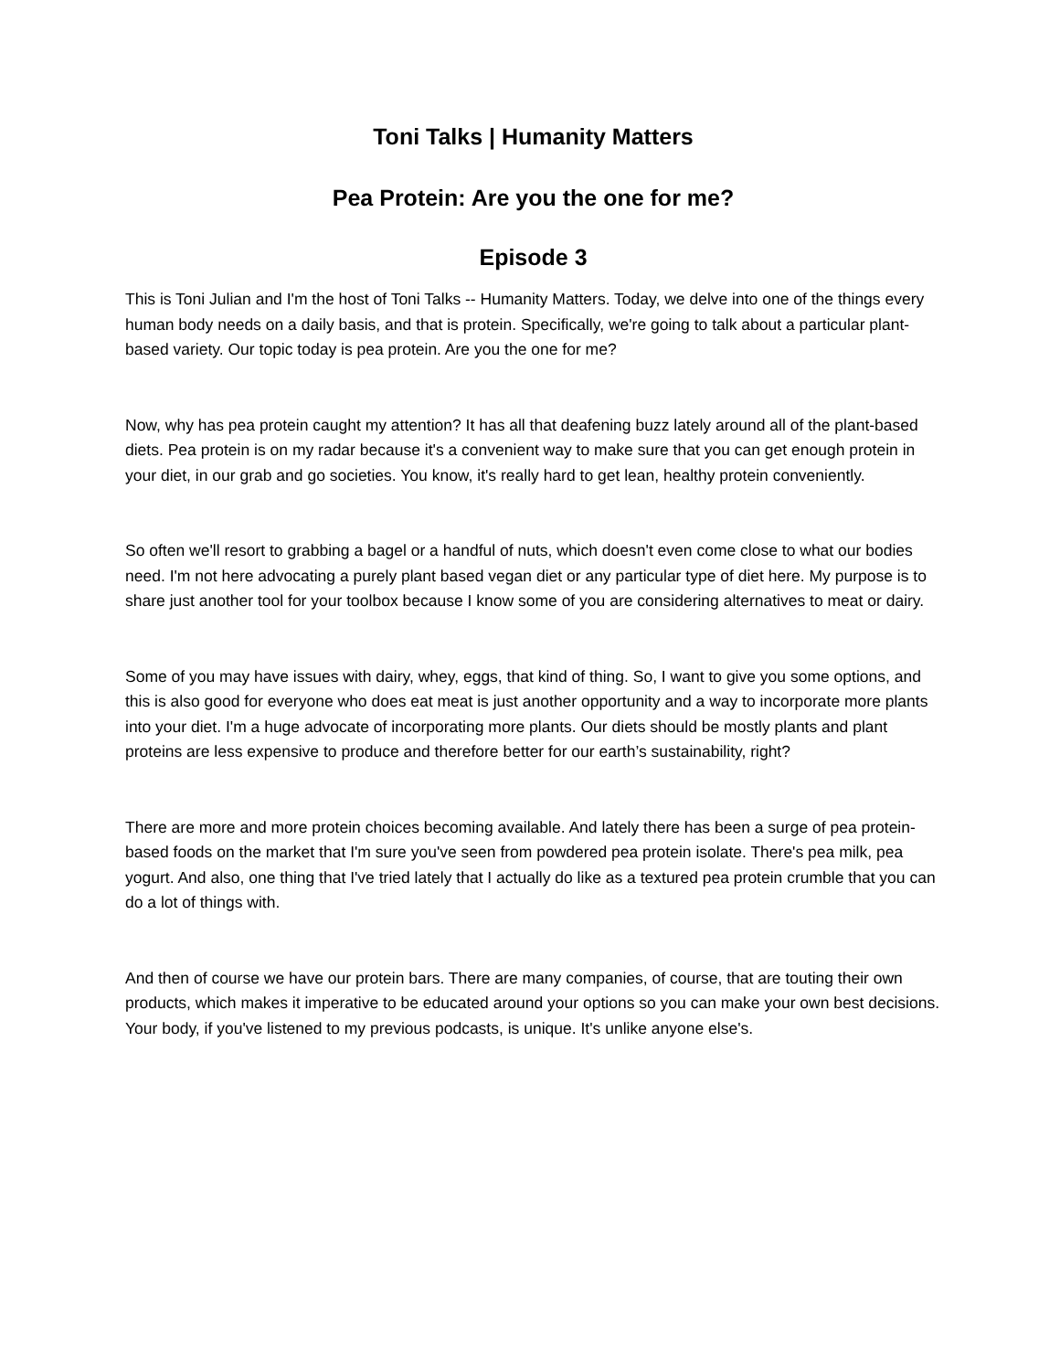Toni Talks | Humanity Matters
Pea Protein: Are you the one for me?
Episode 3
This is Toni Julian and I'm the host of Toni Talks -- Humanity Matters. Today, we delve into one of the things every human body needs on a daily basis, and that is protein. Specifically, we're going to talk about a particular plant-based variety. Our topic today is pea protein. Are you the one for me?
Now, why has pea protein caught my attention? It has all that deafening buzz lately around all of the plant-based diets. Pea protein is on my radar because it's a convenient way to make sure that you can get enough protein in your diet, in our grab and go societies. You know, it's really hard to get lean, healthy protein conveniently.
So often we'll resort to grabbing a bagel or a handful of nuts, which doesn't even come close to what our bodies need. I'm not here advocating a purely plant based vegan diet or any particular type of diet here. My purpose is to share just another tool for your toolbox because I know some of you are considering alternatives to meat or dairy.
Some of you may have issues with dairy, whey, eggs, that kind of thing. So, I want to give you some options, and this is also good for everyone who does eat meat is just another opportunity and a way to incorporate more plants into your diet. I'm a huge advocate of incorporating more plants. Our diets should be mostly plants and plant proteins are less expensive to produce and therefore better for our earth’s sustainability, right?
There are more and more protein choices becoming available. And lately there has been a surge of pea protein-based foods on the market that I'm sure you've seen from powdered pea protein isolate. There's pea milk, pea yogurt. And also, one thing that I've tried lately that I actually do like as a textured pea protein crumble that you can do a lot of things with.
And then of course we have our protein bars. There are many companies, of course, that are touting their own products, which makes it imperative to be educated around your options so you can make your own best decisions. Your body, if you've listened to my previous podcasts, is unique. It's unlike anyone else's.